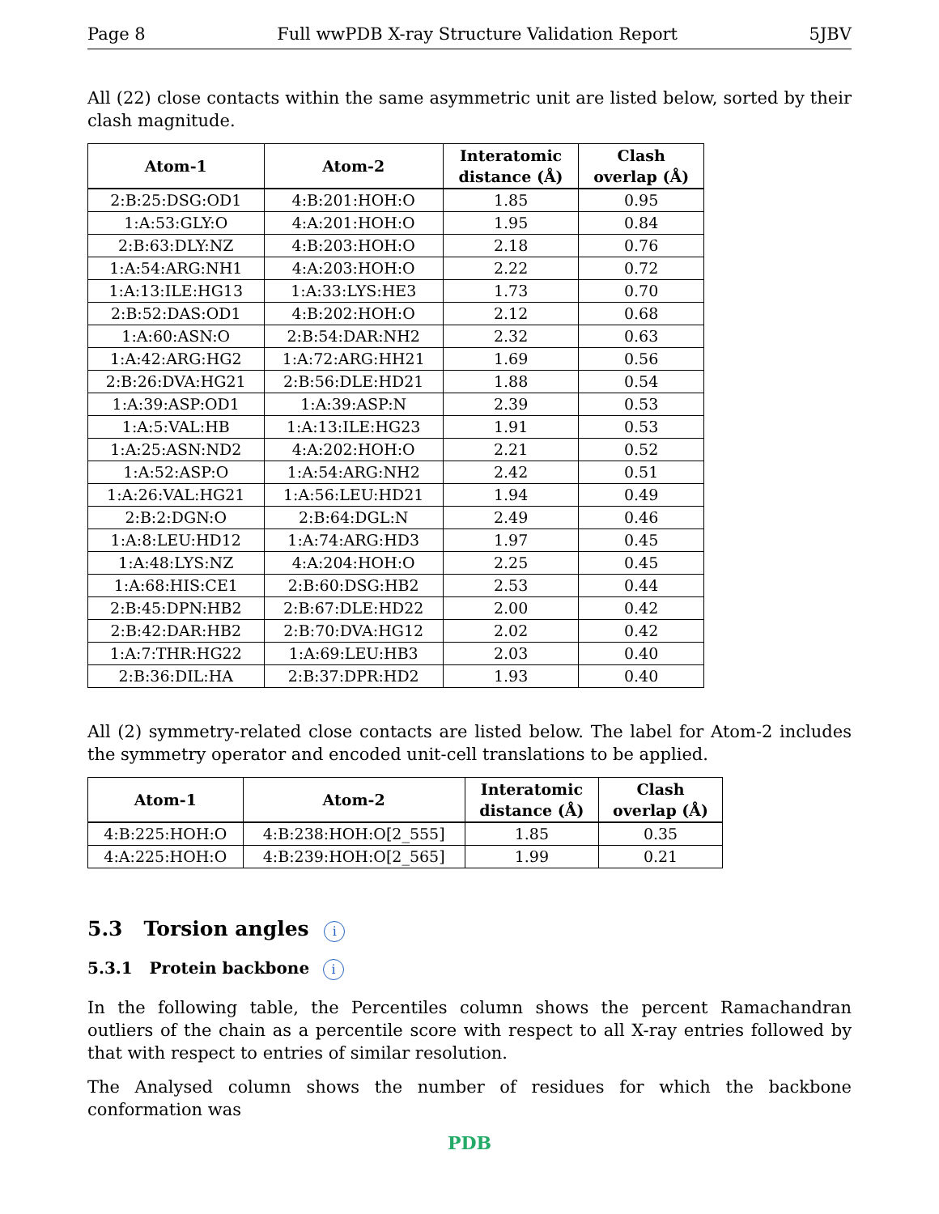Page 8 Full wwPDB X-ray Structure Validation Report 5JBV
All (22) close contacts within the same asymmetric unit are listed below, sorted by their clash magnitude.
| Atom-1 | Atom-2 | Interatomic distance (Å) | Clash overlap (Å) |
| --- | --- | --- | --- |
| 2:B:25:DSG:OD1 | 4:B:201:HOH:O | 1.85 | 0.95 |
| 1:A:53:GLY:O | 4:A:201:HOH:O | 1.95 | 0.84 |
| 2:B:63:DLY:NZ | 4:B:203:HOH:O | 2.18 | 0.76 |
| 1:A:54:ARG:NH1 | 4:A:203:HOH:O | 2.22 | 0.72 |
| 1:A:13:ILE:HG13 | 1:A:33:LYS:HE3 | 1.73 | 0.70 |
| 2:B:52:DAS:OD1 | 4:B:202:HOH:O | 2.12 | 0.68 |
| 1:A:60:ASN:O | 2:B:54:DAR:NH2 | 2.32 | 0.63 |
| 1:A:42:ARG:HG2 | 1:A:72:ARG:HH21 | 1.69 | 0.56 |
| 2:B:26:DVA:HG21 | 2:B:56:DLE:HD21 | 1.88 | 0.54 |
| 1:A:39:ASP:OD1 | 1:A:39:ASP:N | 2.39 | 0.53 |
| 1:A:5:VAL:HB | 1:A:13:ILE:HG23 | 1.91 | 0.53 |
| 1:A:25:ASN:ND2 | 4:A:202:HOH:O | 2.21 | 0.52 |
| 1:A:52:ASP:O | 1:A:54:ARG:NH2 | 2.42 | 0.51 |
| 1:A:26:VAL:HG21 | 1:A:56:LEU:HD21 | 1.94 | 0.49 |
| 2:B:2:DGN:O | 2:B:64:DGL:N | 2.49 | 0.46 |
| 1:A:8:LEU:HD12 | 1:A:74:ARG:HD3 | 1.97 | 0.45 |
| 1:A:48:LYS:NZ | 4:A:204:HOH:O | 2.25 | 0.45 |
| 1:A:68:HIS:CE1 | 2:B:60:DSG:HB2 | 2.53 | 0.44 |
| 2:B:45:DPN:HB2 | 2:B:67:DLE:HD22 | 2.00 | 0.42 |
| 2:B:42:DAR:HB2 | 2:B:70:DVA:HG12 | 2.02 | 0.42 |
| 1:A:7:THR:HG22 | 1:A:69:LEU:HB3 | 2.03 | 0.40 |
| 2:B:36:DIL:HA | 2:B:37:DPR:HD2 | 1.93 | 0.40 |
All (2) symmetry-related close contacts are listed below. The label for Atom-2 includes the symmetry operator and encoded unit-cell translations to be applied.
| Atom-1 | Atom-2 | Interatomic distance (Å) | Clash overlap (Å) |
| --- | --- | --- | --- |
| 4:B:225:HOH:O | 4:B:238:HOH:O[2_555] | 1.85 | 0.35 |
| 4:A:225:HOH:O | 4:B:239:HOH:O[2_565] | 1.99 | 0.21 |
5.3 Torsion angles i
5.3.1 Protein backbone i
In the following table, the Percentiles column shows the percent Ramachandran outliers of the chain as a percentile score with respect to all X-ray entries followed by that with respect to entries of similar resolution.
The Analysed column shows the number of residues for which the backbone conformation was
PDB